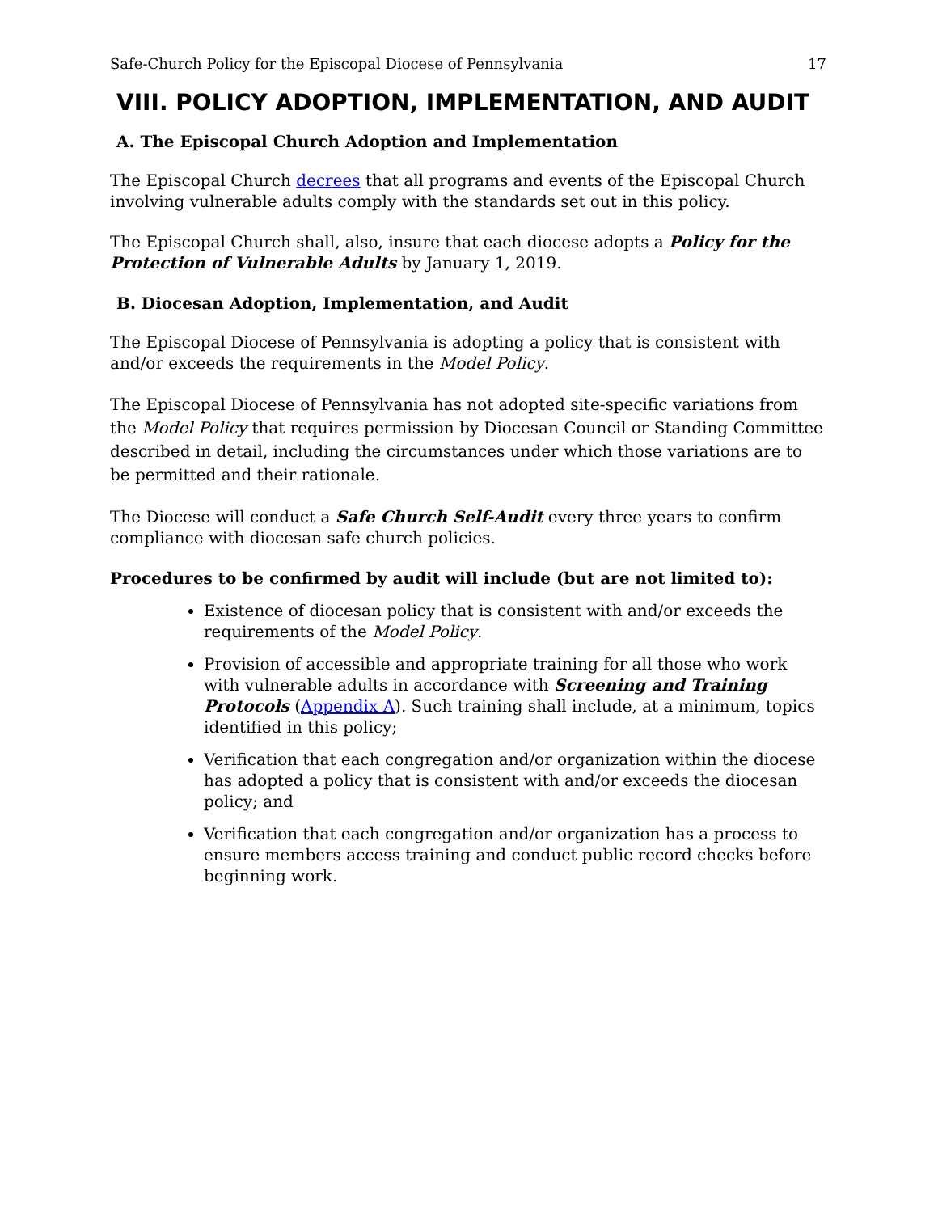Safe-Church Policy for the Episcopal Diocese of Pennsylvania 17
VIII. POLICY ADOPTION, IMPLEMENTATION, AND AUDIT
A. The Episcopal Church Adoption and Implementation
The Episcopal Church decrees that all programs and events of the Episcopal Church involving vulnerable adults comply with the standards set out in this policy.
The Episcopal Church shall, also, insure that each diocese adopts a Policy for the Protection of Vulnerable Adults by January 1, 2019.
B. Diocesan Adoption, Implementation, and Audit
The Episcopal Diocese of Pennsylvania is adopting a policy that is consistent with and/or exceeds the requirements in the Model Policy.
The Episcopal Diocese of Pennsylvania has not adopted site-specific variations from the Model Policy that requires permission by Diocesan Council or Standing Committee described in detail, including the circumstances under which those variations are to be permitted and their rationale.
The Diocese will conduct a Safe Church Self-Audit every three years to confirm compliance with diocesan safe church policies.
Procedures to be confirmed by audit will include (but are not limited to):
Existence of diocesan policy that is consistent with and/or exceeds the requirements of the Model Policy.
Provision of accessible and appropriate training for all those who work with vulnerable adults in accordance with Screening and Training Protocols (Appendix A). Such training shall include, at a minimum, topics identified in this policy;
Verification that each congregation and/or organization within the diocese has adopted a policy that is consistent with and/or exceeds the diocesan policy; and
Verification that each congregation and/or organization has a process to ensure members access training and conduct public record checks before beginning work.